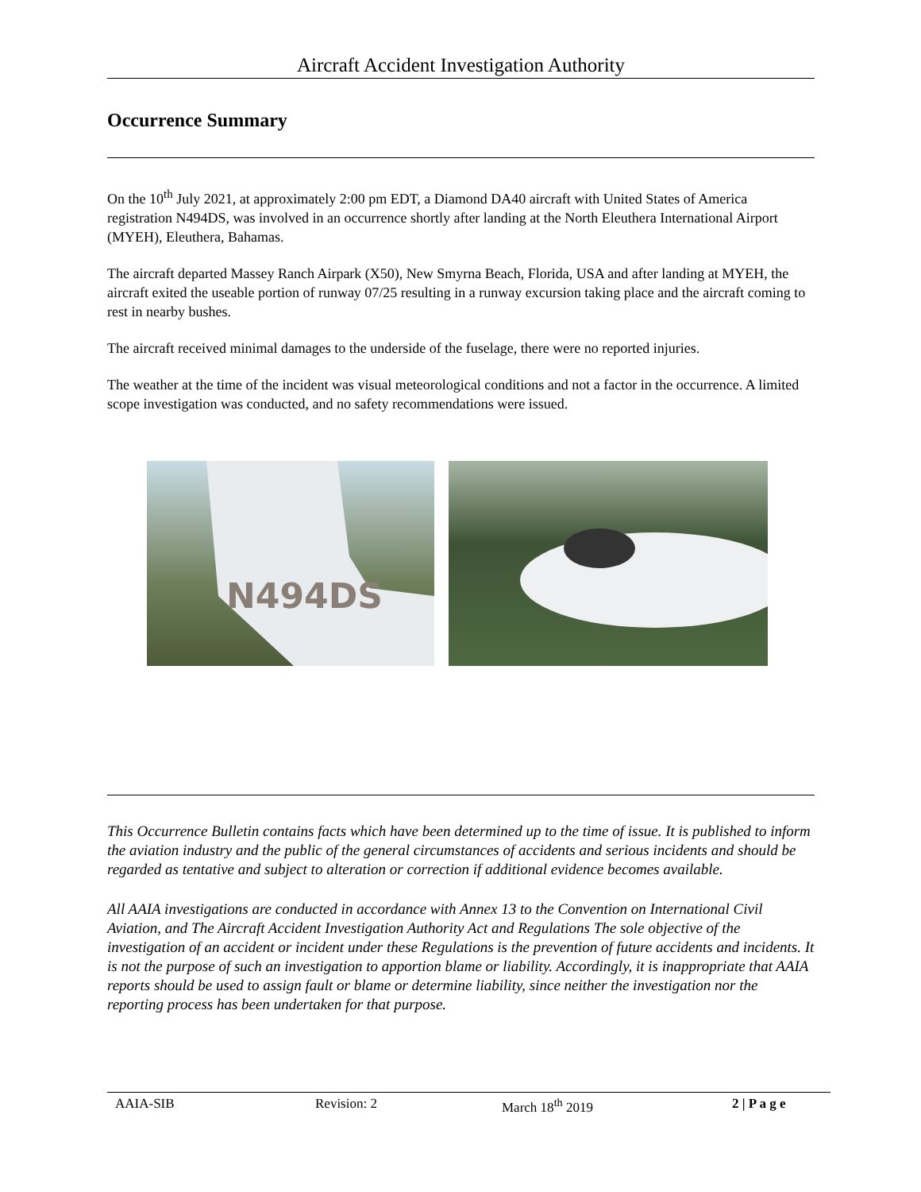Aircraft Accident Investigation Authority
Occurrence Summary
On the 10<sup>th</sup> July 2021, at approximately 2:00 pm EDT, a Diamond DA40 aircraft with United States of America registration N494DS, was involved in an occurrence shortly after landing at the North Eleuthera International Airport (MYEH), Eleuthera, Bahamas.
The aircraft departed Massey Ranch Airpark (X50), New Smyrna Beach, Florida, USA and after landing at MYEH, the aircraft exited the useable portion of runway 07/25 resulting in a runway excursion taking place and the aircraft coming to rest in nearby bushes.
The aircraft received minimal damages to the underside of the fuselage, there were no reported injuries.
The weather at the time of the incident was visual meteorological conditions and not a factor in the occurrence. A limited scope investigation was conducted, and no safety recommendations were issued.
N494DS
This Occurrence Bulletin contains facts which have been determined up to the time of issue. It is published to inform the aviation industry and the public of the general circumstances of accidents and serious incidents and should be regarded as tentative and subject to alteration or correction if additional evidence becomes available.
All AAIA investigations are conducted in accordance with Annex 13 to the Convention on International Civil Aviation, and The Aircraft Accident Investigation Authority Act and Regulations The sole objective of the investigation of an accident or incident under these Regulations is the prevention of future accidents and incidents. It is not the purpose of such an investigation to apportion blame or liability. Accordingly, it is inappropriate that AAIA reports should be used to assign fault or blame or determine liability, since neither the investigation nor the reporting process has been undertaken for that purpose.
AAIA-SIB Revision: 2 March 18<sup>th</sup> 2019 2 | P a g e